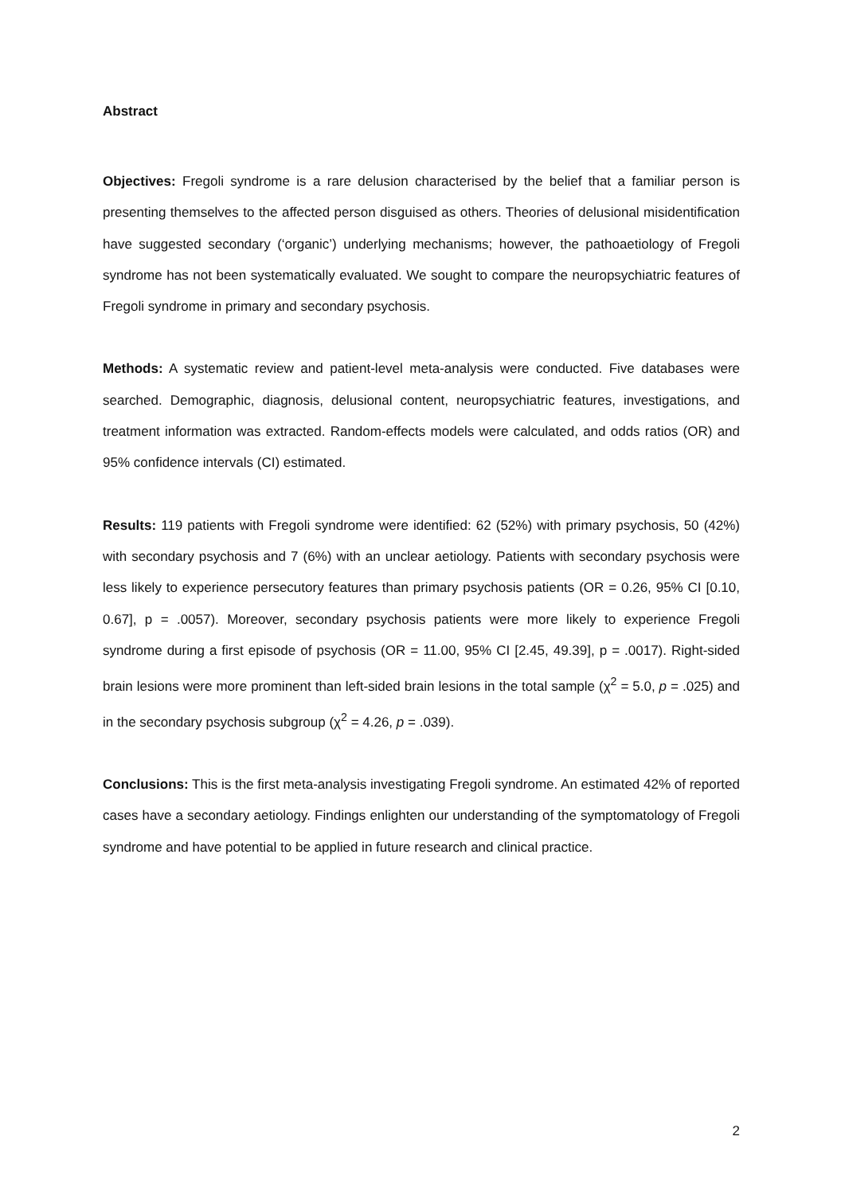Abstract
Objectives: Fregoli syndrome is a rare delusion characterised by the belief that a familiar person is presenting themselves to the affected person disguised as others. Theories of delusional misidentification have suggested secondary (‘organic’) underlying mechanisms; however, the pathoaetiology of Fregoli syndrome has not been systematically evaluated. We sought to compare the neuropsychiatric features of Fregoli syndrome in primary and secondary psychosis.
Methods: A systematic review and patient-level meta-analysis were conducted. Five databases were searched. Demographic, diagnosis, delusional content, neuropsychiatric features, investigations, and treatment information was extracted. Random-effects models were calculated, and odds ratios (OR) and 95% confidence intervals (CI) estimated.
Results: 119 patients with Fregoli syndrome were identified: 62 (52%) with primary psychosis, 50 (42%) with secondary psychosis and 7 (6%) with an unclear aetiology. Patients with secondary psychosis were less likely to experience persecutory features than primary psychosis patients (OR = 0.26, 95% CI [0.10, 0.67], p = .0057). Moreover, secondary psychosis patients were more likely to experience Fregoli syndrome during a first episode of psychosis (OR = 11.00, 95% CI [2.45, 49.39], p = .0017). Right-sided brain lesions were more prominent than left-sided brain lesions in the total sample (χ<sup>2</sup> = 5.0, p = .025) and in the secondary psychosis subgroup (χ<sup>2</sup> = 4.26, p = .039).
Conclusions: This is the first meta-analysis investigating Fregoli syndrome. An estimated 42% of reported cases have a secondary aetiology. Findings enlighten our understanding of the symptomatology of Fregoli syndrome and have potential to be applied in future research and clinical practice.
2